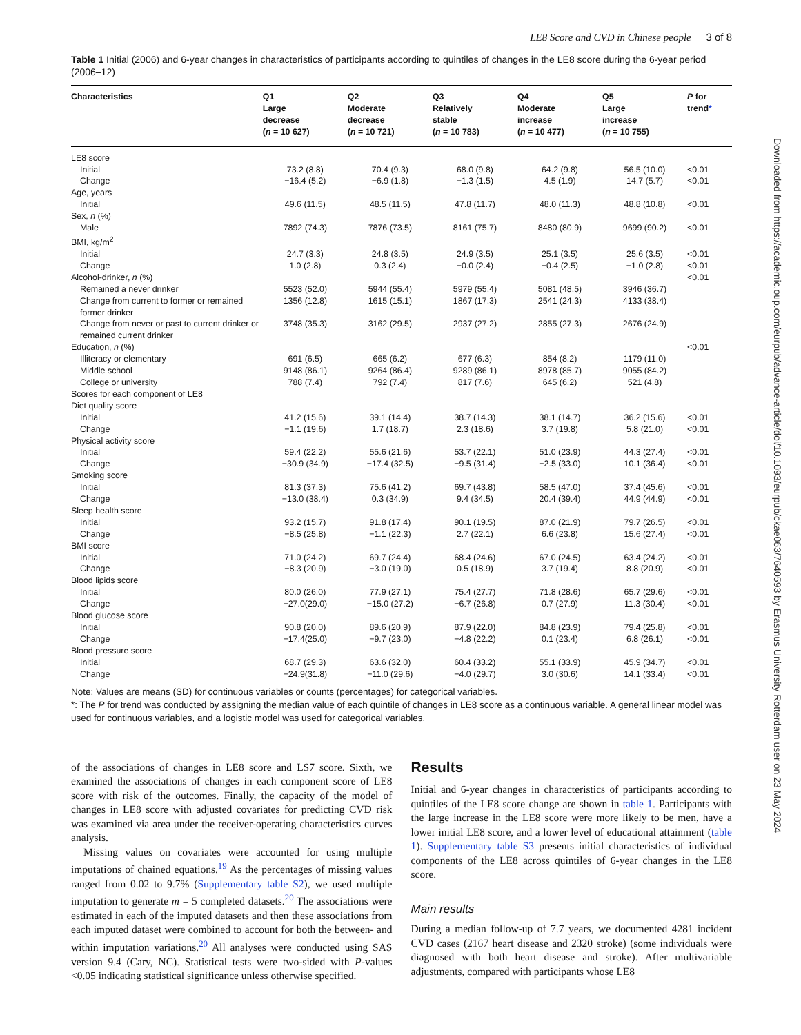LE8 Score and CVD in Chinese people 3 of 8
Table 1 Initial (2006) and 6-year changes in characteristics of participants according to quintiles of changes in the LE8 score during the 6-year period (2006–12)
| Characteristics | Q1 Large decrease ( n = 10 627) | Q2 Moderate decrease ( n = 10 721) | Q3 Relatively stable ( n = 10 783) | Q4 Moderate increase ( n = 10 477) | Q5 Large increase ( n = 10 755) | P for trend * |
| --- | --- | --- | --- | --- | --- | --- |
| LE8 score | | | | | | |
| Initial | 73.2 (8.8) | 70.4 (9.3) | 68.0 (9.8) | 64.2 (9.8) | 56.5 (10.0) | <0.01 |
| Change | −16.4 (5.2) | −6.9 (1.8) | −1.3 (1.5) | 4.5 (1.9) | 14.7 (5.7) | <0.01 |
| Age, years | | | | | | |
| Initial | 49.6 (11.5) | 48.5 (11.5) | 47.8 (11.7) | 48.0 (11.3) | 48.8 (10.8) | <0.01 |
| Sex, n (%) | | | | | | |
| Male | 7892 (74.3) | 7876 (73.5) | 8161 (75.7) | 8480 (80.9) | 9699 (90.2) | <0.01 |
| BMI, kg/m<sup>2</sup> | | | | | | |
| Initial | 24.7 (3.3) | 24.8 (3.5) | 24.9 (3.5) | 25.1 (3.5) | 25.6 (3.5) | <0.01 |
| Change | 1.0 (2.8) | 0.3 (2.4) | −0.0 (2.4) | −0.4 (2.5) | −1.0 (2.8) | <0.01 |
| Alcohol-drinker, n (%) | | | | | | <0.01 |
| Remained a never drinker | 5523 (52.0) | 5944 (55.4) | 5979 (55.4) | 5081 (48.5) | 3946 (36.7) | |
| Change from current to former or remained former drinker | 1356 (12.8) | 1615 (15.1) | 1867 (17.3) | 2541 (24.3) | 4133 (38.4) | |
| Change from never or past to current drinker or remained current drinker | 3748 (35.3) | 3162 (29.5) | 2937 (27.2) | 2855 (27.3) | 2676 (24.9) | |
| Education, n (%) | | | | | | <0.01 |
| Illiteracy or elementary | 691 (6.5) | 665 (6.2) | 677 (6.3) | 854 (8.2) | 1179 (11.0) | |
| Middle school | 9148 (86.1) | 9264 (86.4) | 9289 (86.1) | 8978 (85.7) | 9055 (84.2) | |
| College or university | 788 (7.4) | 792 (7.4) | 817 (7.6) | 645 (6.2) | 521 (4.8) | |
| Scores for each component of LE8 | | | | | | |
| Diet quality score | | | | | | |
| Initial | 41.2 (15.6) | 39.1 (14.4) | 38.7 (14.3) | 38.1 (14.7) | 36.2 (15.6) | <0.01 |
| Change | −1.1 (19.6) | 1.7 (18.7) | 2.3 (18.6) | 3.7 (19.8) | 5.8 (21.0) | <0.01 |
| Physical activity score | | | | | | |
| Initial | 59.4 (22.2) | 55.6 (21.6) | 53.7 (22.1) | 51.0 (23.9) | 44.3 (27.4) | <0.01 |
| Change | −30.9 (34.9) | −17.4 (32.5) | −9.5 (31.4) | −2.5 (33.0) | 10.1 (36.4) | <0.01 |
| Smoking score | | | | | | |
| Initial | 81.3 (37.3) | 75.6 (41.2) | 69.7 (43.8) | 58.5 (47.0) | 37.4 (45.6) | <0.01 |
| Change | −13.0 (38.4) | 0.3 (34.9) | 9.4 (34.5) | 20.4 (39.4) | 44.9 (44.9) | <0.01 |
| Sleep health score | | | | | | |
| Initial | 93.2 (15.7) | 91.8 (17.4) | 90.1 (19.5) | 87.0 (21.9) | 79.7 (26.5) | <0.01 |
| Change | −8.5 (25.8) | −1.1 (22.3) | 2.7 (22.1) | 6.6 (23.8) | 15.6 (27.4) | <0.01 |
| BMI score | | | | | | |
| Initial | 71.0 (24.2) | 69.7 (24.4) | 68.4 (24.6) | 67.0 (24.5) | 63.4 (24.2) | <0.01 |
| Change | −8.3 (20.9) | −3.0 (19.0) | 0.5 (18.9) | 3.7 (19.4) | 8.8 (20.9) | <0.01 |
| Blood lipids score | | | | | | |
| Initial | 80.0 (26.0) | 77.9 (27.1) | 75.4 (27.7) | 71.8 (28.6) | 65.7 (29.6) | <0.01 |
| Change | −27.0(29.0) | −15.0 (27.2) | −6.7 (26.8) | 0.7 (27.9) | 11.3 (30.4) | <0.01 |
| Blood glucose score | | | | | | |
| Initial | 90.8 (20.0) | 89.6 (20.9) | 87.9 (22.0) | 84.8 (23.9) | 79.4 (25.8) | <0.01 |
| Change | −17.4(25.0) | −9.7 (23.0) | −4.8 (22.2) | 0.1 (23.4) | 6.8 (26.1) | <0.01 |
| Blood pressure score | | | | | | |
| Initial | 68.7 (29.3) | 63.6 (32.0) | 60.4 (33.2) | 55.1 (33.9) | 45.9 (34.7) | <0.01 |
| Change | −24.9(31.8) | −11.0 (29.6) | −4.0 (29.7) | 3.0 (30.6) | 14.1 (33.4) | <0.01 |
Note: Values are means (SD) for continuous variables or counts (percentages) for categorical variables.
*: The P for trend was conducted by assigning the median value of each quintile of changes in LE8 score as a continuous variable. A general linear model was used for continuous variables, and a logistic model was used for categorical variables.
of the associations of changes in LE8 score and LS7 score. Sixth, we examined the associations of changes in each component score of LE8 score with risk of the outcomes. Finally, the capacity of the model of changes in LE8 score with adjusted covariates for predicting CVD risk was examined via area under the receiver-operating characteristics curves analysis.
Missing values on covariates were accounted for using multiple imputations of chained equations.<sup>19</sup> As the percentages of missing values ranged from 0.02 to 9.7% (Supplementary table S2), we used multiple imputation to generate m = 5 completed datasets.<sup>20</sup> The associations were estimated in each of the imputed datasets and then these associations from each imputed dataset were combined to account for both the between- and within imputation variations.<sup>20</sup> All analyses were conducted using SAS version 9.4 (Cary, NC). Statistical tests were two-sided with P-values <0.05 indicating statistical significance unless otherwise specified.
Results
Initial and 6-year changes in characteristics of participants according to quintiles of the LE8 score change are shown in table 1. Participants with the large increase in the LE8 score were more likely to be men, have a lower initial LE8 score, and a lower level of educational attainment (table 1). Supplementary table S3 presents initial characteristics of individual components of the LE8 across quintiles of 6-year changes in the LE8 score.
Main results
During a median follow-up of 7.7 years, we documented 4281 incident CVD cases (2167 heart disease and 2320 stroke) (some individuals were diagnosed with both heart disease and stroke). After multivariable adjustments, compared with participants whose LE8
Downloaded from https://academic.oup.com/eurpub/advance-article/doi/10.1093/eurpub/ckae063/7640593 by Erasmus University Rotterdam user on 23 May 2024